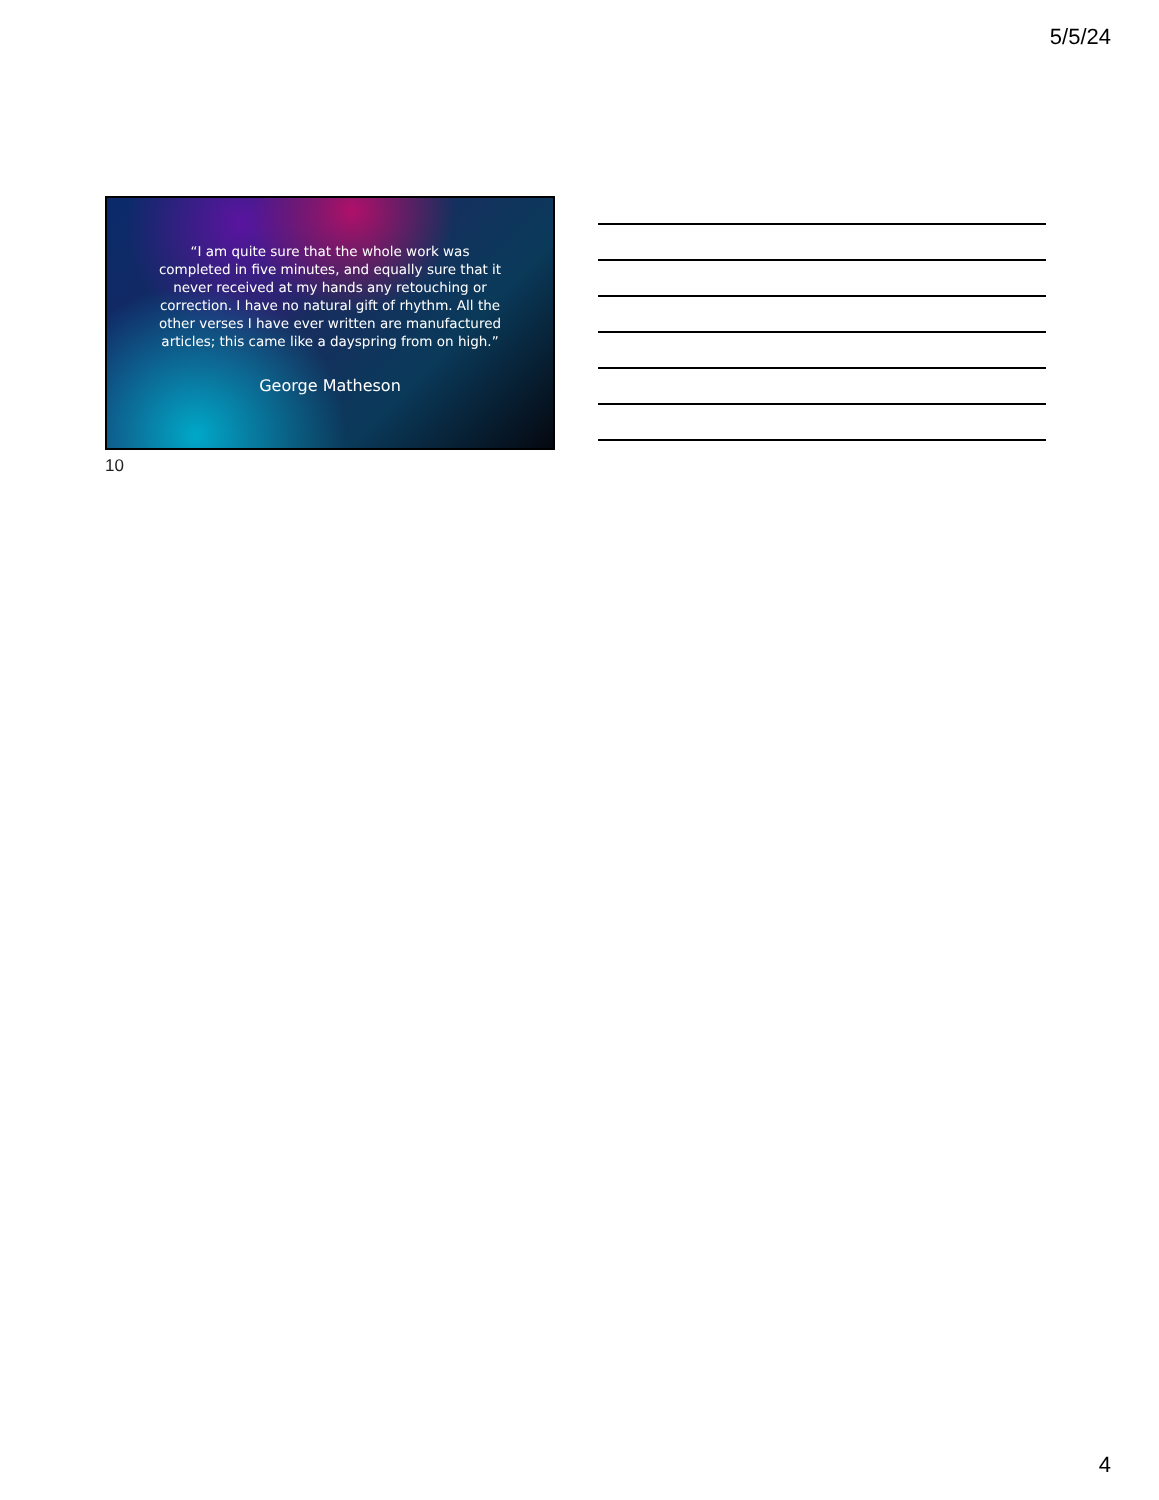5/5/24
“I am quite sure that the whole work was completed in five minutes, and equally sure that it never received at my hands any retouching or correction. I have no natural gift of rhythm. All the other verses I have ever written are manufactured articles; this came like a dayspring from on high.”
George Matheson
10
4